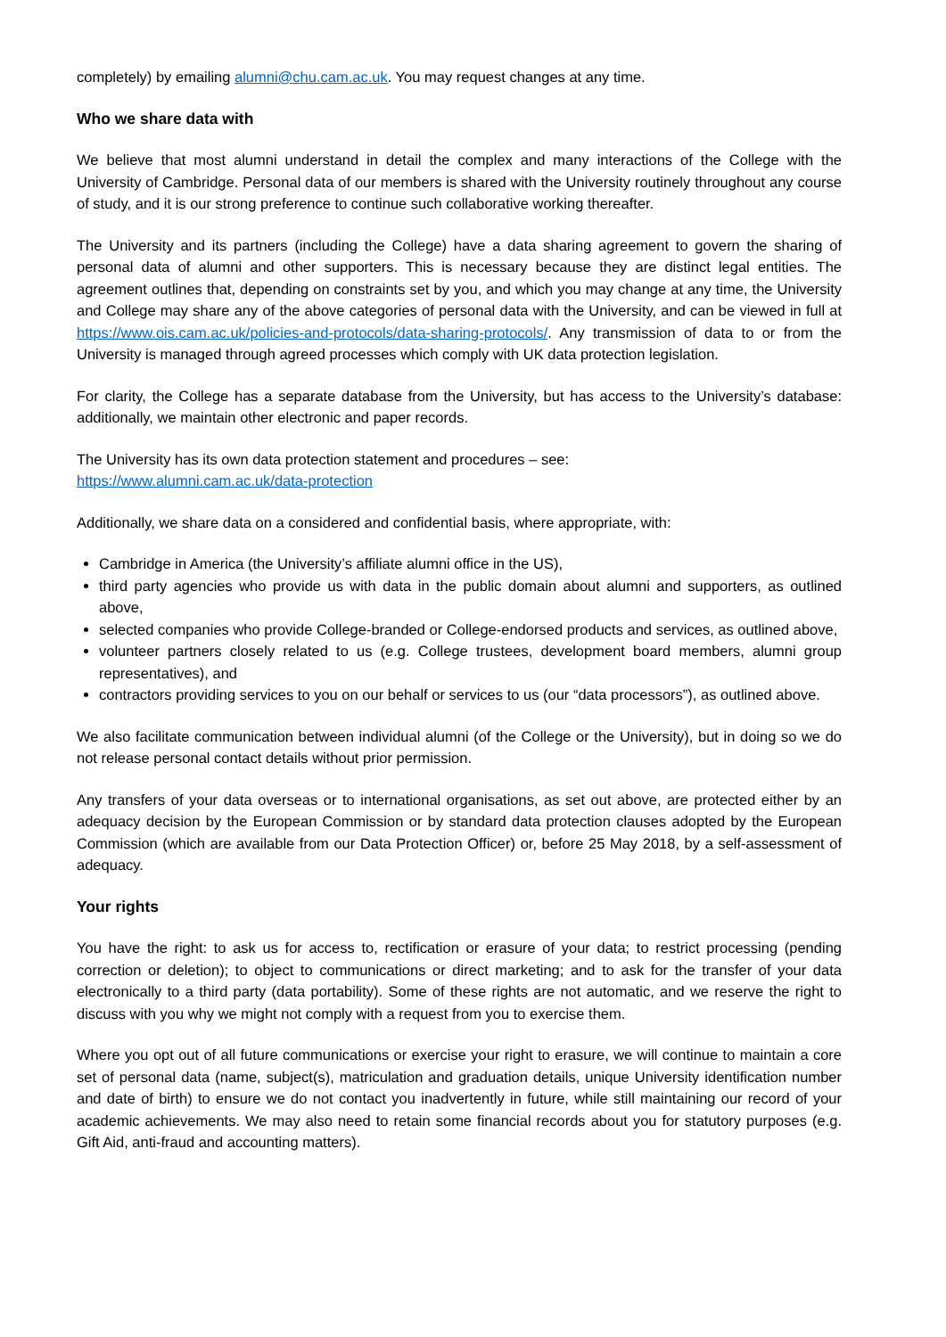completely) by emailing alumni@chu.cam.ac.uk. You may request changes at any time.
Who we share data with
We believe that most alumni understand in detail the complex and many interactions of the College with the University of Cambridge. Personal data of our members is shared with the University routinely throughout any course of study, and it is our strong preference to continue such collaborative working thereafter.
The University and its partners (including the College) have a data sharing agreement to govern the sharing of personal data of alumni and other supporters. This is necessary because they are distinct legal entities. The agreement outlines that, depending on constraints set by you, and which you may change at any time, the University and College may share any of the above categories of personal data with the University, and can be viewed in full at https://www.ois.cam.ac.uk/policies-and-protocols/data-sharing-protocols/. Any transmission of data to or from the University is managed through agreed processes which comply with UK data protection legislation.
For clarity, the College has a separate database from the University, but has access to the University’s database: additionally, we maintain other electronic and paper records.
The University has its own data protection statement and procedures – see:
https://www.alumni.cam.ac.uk/data-protection
Additionally, we share data on a considered and confidential basis, where appropriate, with:
Cambridge in America (the University’s affiliate alumni office in the US),
third party agencies who provide us with data in the public domain about alumni and supporters, as outlined above,
selected companies who provide College-branded or College-endorsed products and services, as outlined above,
volunteer partners closely related to us (e.g. College trustees, development board members, alumni group representatives), and
contractors providing services to you on our behalf or services to us (our “data processors”), as outlined above.
We also facilitate communication between individual alumni (of the College or the University), but in doing so we do not release personal contact details without prior permission.
Any transfers of your data overseas or to international organisations, as set out above, are protected either by an adequacy decision by the European Commission or by standard data protection clauses adopted by the European Commission (which are available from our Data Protection Officer) or, before 25 May 2018, by a self-assessment of adequacy.
Your rights
You have the right: to ask us for access to, rectification or erasure of your data; to restrict processing (pending correction or deletion); to object to communications or direct marketing; and to ask for the transfer of your data electronically to a third party (data portability). Some of these rights are not automatic, and we reserve the right to discuss with you why we might not comply with a request from you to exercise them.
Where you opt out of all future communications or exercise your right to erasure, we will continue to maintain a core set of personal data (name, subject(s), matriculation and graduation details, unique University identification number and date of birth) to ensure we do not contact you inadvertently in future, while still maintaining our record of your academic achievements. We may also need to retain some financial records about you for statutory purposes (e.g. Gift Aid, anti-fraud and accounting matters).